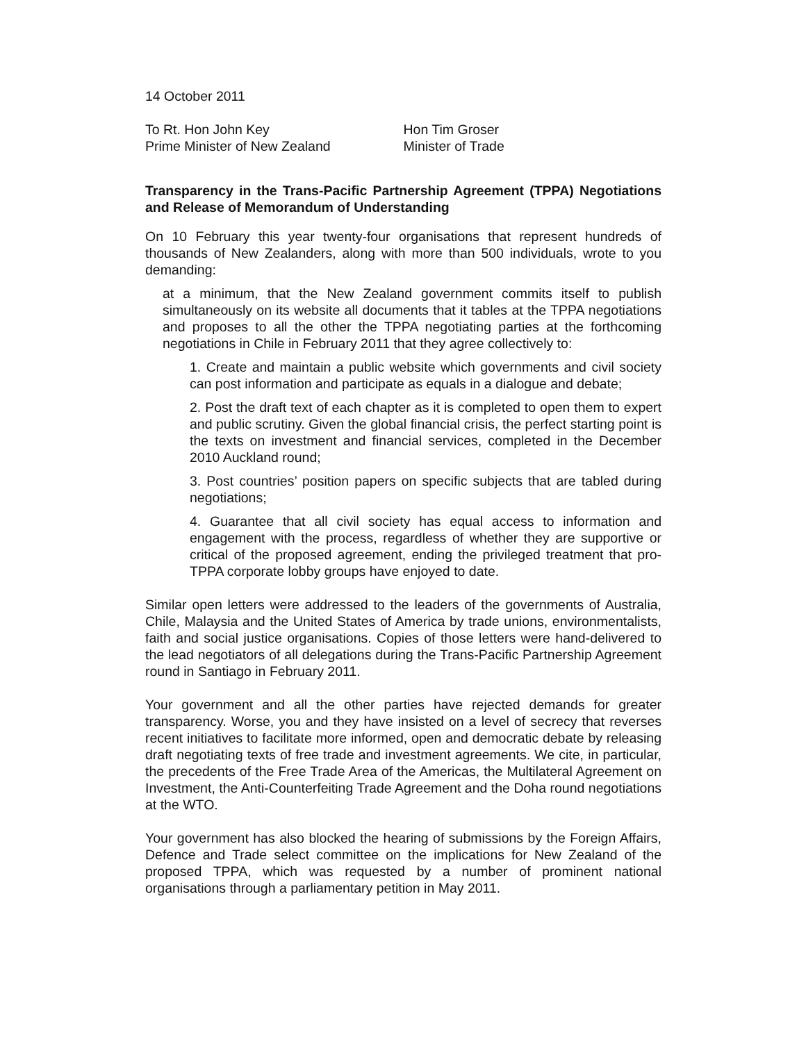14 October 2011
To Rt. Hon John Key
Prime Minister of New Zealand
Hon Tim Groser
Minister of Trade
Transparency in the Trans-Pacific Partnership Agreement (TPPA) Negotiations and Release of Memorandum of Understanding
On 10 February this year twenty-four organisations that represent hundreds of thousands of New Zealanders, along with more than 500 individuals, wrote to you demanding:
at a minimum, that the New Zealand government commits itself to publish simultaneously on its website all documents that it tables at the TPPA negotiations and proposes to all the other the TPPA negotiating parties at the forthcoming negotiations in Chile in February 2011 that they agree collectively to:
1. Create and maintain a public website which governments and civil society can post information and participate as equals in a dialogue and debate;
2. Post the draft text of each chapter as it is completed to open them to expert and public scrutiny. Given the global financial crisis, the perfect starting point is the texts on investment and financial services, completed in the December 2010 Auckland round;
3. Post countries’ position papers on specific subjects that are tabled during negotiations;
4. Guarantee that all civil society has equal access to information and engagement with the process, regardless of whether they are supportive or critical of the proposed agreement, ending the privileged treatment that pro-TPPA corporate lobby groups have enjoyed to date.
Similar open letters were addressed to the leaders of the governments of Australia, Chile, Malaysia and the United States of America by trade unions, environmentalists, faith and social justice organisations. Copies of those letters were hand-delivered to the lead negotiators of all delegations during the Trans-Pacific Partnership Agreement round in Santiago in February 2011.
Your government and all the other parties have rejected demands for greater transparency. Worse, you and they have insisted on a level of secrecy that reverses recent initiatives to facilitate more informed, open and democratic debate by releasing draft negotiating texts of free trade and investment agreements. We cite, in particular, the precedents of the Free Trade Area of the Americas, the Multilateral Agreement on Investment, the Anti-Counterfeiting Trade Agreement and the Doha round negotiations at the WTO.
Your government has also blocked the hearing of submissions by the Foreign Affairs, Defence and Trade select committee on the implications for New Zealand of the proposed TPPA, which was requested by a number of prominent national organisations through a parliamentary petition in May 2011.